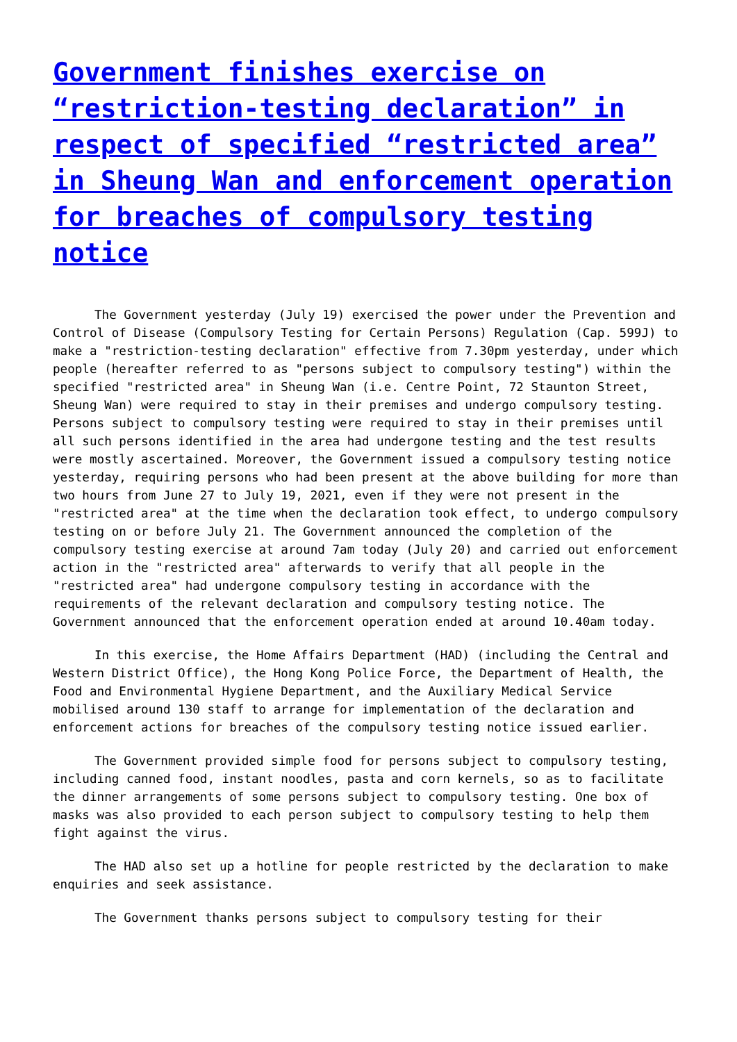Government finishes exercise on “restriction-testing declaration” in respect of specified “restricted area” in Sheung Wan and enforcement operation for breaches of compulsory testing notice
The Government yesterday (July 19) exercised the power under the Prevention and Control of Disease (Compulsory Testing for Certain Persons) Regulation (Cap. 599J) to make a "restriction-testing declaration" effective from 7.30pm yesterday, under which people (hereafter referred to as "persons subject to compulsory testing") within the specified "restricted area" in Sheung Wan (i.e. Centre Point, 72 Staunton Street, Sheung Wan) were required to stay in their premises and undergo compulsory testing. Persons subject to compulsory testing were required to stay in their premises until all such persons identified in the area had undergone testing and the test results were mostly ascertained. Moreover, the Government issued a compulsory testing notice yesterday, requiring persons who had been present at the above building for more than two hours from June 27 to July 19, 2021, even if they were not present in the "restricted area" at the time when the declaration took effect, to undergo compulsory testing on or before July 21. The Government announced the completion of the compulsory testing exercise at around 7am today (July 20) and carried out enforcement action in the "restricted area" afterwards to verify that all people in the "restricted area" had undergone compulsory testing in accordance with the requirements of the relevant declaration and compulsory testing notice. The Government announced that the enforcement operation ended at around 10.40am today.
In this exercise, the Home Affairs Department (HAD) (including the Central and Western District Office), the Hong Kong Police Force, the Department of Health, the Food and Environmental Hygiene Department, and the Auxiliary Medical Service mobilised around 130 staff to arrange for implementation of the declaration and enforcement actions for breaches of the compulsory testing notice issued earlier.
The Government provided simple food for persons subject to compulsory testing, including canned food, instant noodles, pasta and corn kernels, so as to facilitate the dinner arrangements of some persons subject to compulsory testing. One box of masks was also provided to each person subject to compulsory testing to help them fight against the virus.
The HAD also set up a hotline for people restricted by the declaration to make enquiries and seek assistance.
The Government thanks persons subject to compulsory testing for their